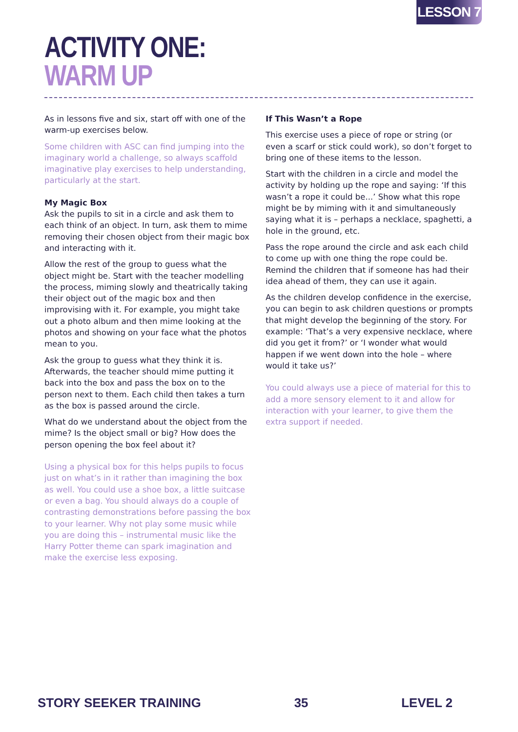LESSON 7
ACTIVITY ONE:
WARM UP
As in lessons five and six, start off with one of the warm-up exercises below.
Some children with ASC can find jumping into the imaginary world a challenge, so always scaffold imaginative play exercises to help understanding, particularly at the start.
My Magic Box
Ask the pupils to sit in a circle and ask them to each think of an object. In turn, ask them to mime removing their chosen object from their magic box and interacting with it.
Allow the rest of the group to guess what the object might be. Start with the teacher modelling the process, miming slowly and theatrically taking their object out of the magic box and then improvising with it. For example, you might take out a photo album and then mime looking at the photos and showing on your face what the photos mean to you.
Ask the group to guess what they think it is. Afterwards, the teacher should mime putting it back into the box and pass the box on to the person next to them. Each child then takes a turn as the box is passed around the circle.
What do we understand about the object from the mime? Is the object small or big? How does the person opening the box feel about it?
Using a physical box for this helps pupils to focus just on what’s in it rather than imagining the box as well. You could use a shoe box, a little suitcase or even a bag. You should always do a couple of contrasting demonstrations before passing the box to your learner. Why not play some music while you are doing this – instrumental music like the Harry Potter theme can spark imagination and make the exercise less exposing.
If This Wasn’t a Rope
This exercise uses a piece of rope or string (or even a scarf or stick could work), so don’t forget to bring one of these items to the lesson.
Start with the children in a circle and model the activity by holding up the rope and saying: ‘If this wasn’t a rope it could be...’ Show what this rope might be by miming with it and simultaneously saying what it is – perhaps a necklace, spaghetti, a hole in the ground, etc.
Pass the rope around the circle and ask each child to come up with one thing the rope could be. Remind the children that if someone has had their idea ahead of them, they can use it again.
As the children develop confidence in the exercise, you can begin to ask children questions or prompts that might develop the beginning of the story. For example: ‘That’s a very expensive necklace, where did you get it from?’ or ‘I wonder what would happen if we went down into the hole – where would it take us?’
You could always use a piece of material for this to add a more sensory element to it and allow for interaction with your learner, to give them the extra support if needed.
STORY SEEKER TRAINING 35 LEVEL 2